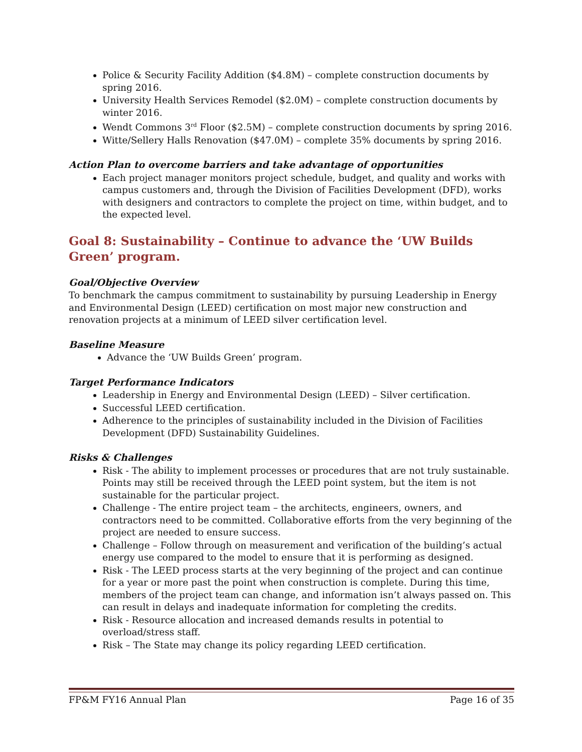Police & Security Facility Addition ($4.8M) – complete construction documents by spring 2016.
University Health Services Remodel ($2.0M) – complete construction documents by winter 2016.
Wendt Commons 3<sup>rd</sup> Floor ($2.5M) – complete construction documents by spring 2016.
Witte/Sellery Halls Renovation ($47.0M) – complete 35% documents by spring 2016.
Action Plan to overcome barriers and take advantage of opportunities
Each project manager monitors project schedule, budget, and quality and works with campus customers and, through the Division of Facilities Development (DFD), works with designers and contractors to complete the project on time, within budget, and to the expected level.
Goal 8: Sustainability – Continue to advance the ‘UW Builds Green’ program.
Goal/Objective Overview
To benchmark the campus commitment to sustainability by pursuing Leadership in Energy and Environmental Design (LEED) certification on most major new construction and renovation projects at a minimum of LEED silver certification level.
Baseline Measure
Advance the ‘UW Builds Green’ program.
Target Performance Indicators
Leadership in Energy and Environmental Design (LEED) – Silver certification.
Successful LEED certification.
Adherence to the principles of sustainability included in the Division of Facilities Development (DFD) Sustainability Guidelines.
Risks & Challenges
Risk - The ability to implement processes or procedures that are not truly sustainable. Points may still be received through the LEED point system, but the item is not sustainable for the particular project.
Challenge - The entire project team – the architects, engineers, owners, and contractors need to be committed. Collaborative efforts from the very beginning of the project are needed to ensure success.
Challenge – Follow through on measurement and verification of the building’s actual energy use compared to the model to ensure that it is performing as designed.
Risk - The LEED process starts at the very beginning of the project and can continue for a year or more past the point when construction is complete. During this time, members of the project team can change, and information isn’t always passed on. This can result in delays and inadequate information for completing the credits.
Risk - Resource allocation and increased demands results in potential to overload/stress staff.
Risk – The State may change its policy regarding LEED certification.
FP&M FY16 Annual Plan Page 16 of 35